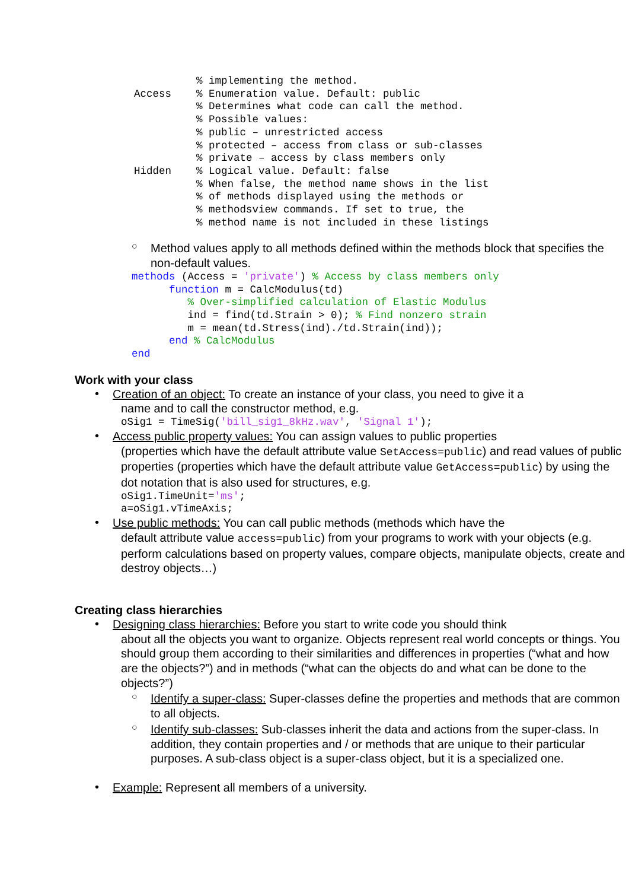% implementing the method.
Access    % Enumeration value. Default: public
          % Determines what code can call the method.
          % Possible values:
          % public – unrestricted access
          % protected – access from class or sub-classes
          % private – access by class members only
Hidden    % Logical value. Default: false
          % When false, the method name shows in the list
          % of methods displayed using the methods or
          % methodsview commands. If set to true, the
          % method name is not included in these listings
○
Method values apply to all methods defined within the methods block that specifies the non-default values.
methods (Access = 'private') % Access by class members only
      function m = CalcModulus(td)
         % Over-simplified calculation of Elastic Modulus
         ind = find(td.Strain > 0); % Find nonzero strain
         m = mean(td.Stress(ind)./td.Strain(ind));
      end % CalcModulus
end
Work with your class
•
Creation of an object: To create an instance of your class, you need to give it a
name and to call the constructor method, e.g.
oSig1 = TimeSig('bill_sig1_8kHz.wav', 'Signal 1');
•
Access public property values: You can assign values to public properties
(properties which have the default attribute value SetAccess=public) and read values of public properties (properties which have the default attribute value GetAccess=public) by using the dot notation that is also used for structures, e.g.
oSig1.TimeUnit='ms';
a=oSig1.vTimeAxis;
•
Use public methods: You can call public methods (methods which have the
default attribute value access=public) from your programs to work with your objects (e.g. perform calculations based on property values, compare objects, manipulate objects, create and destroy objects…)
Creating class hierarchies
•
Designing class hierarchies: Before you start to write code you should think
about all the objects you want to organize. Objects represent real world concepts or things. You should group them according to their similarities and differences in properties (“what and how are the objects?”) and in methods (“what can the objects do and what can be done to the objects?”)
○
Identify a super-class: Super-classes define the properties and methods that are common to all objects.
○
Identify sub-classes: Sub-classes inherit the data and actions from the super-class. In addition, they contain properties and / or methods that are unique to their particular purposes. A sub-class object is a super-class object, but it is a specialized one.
•
Example: Represent all members of a university.